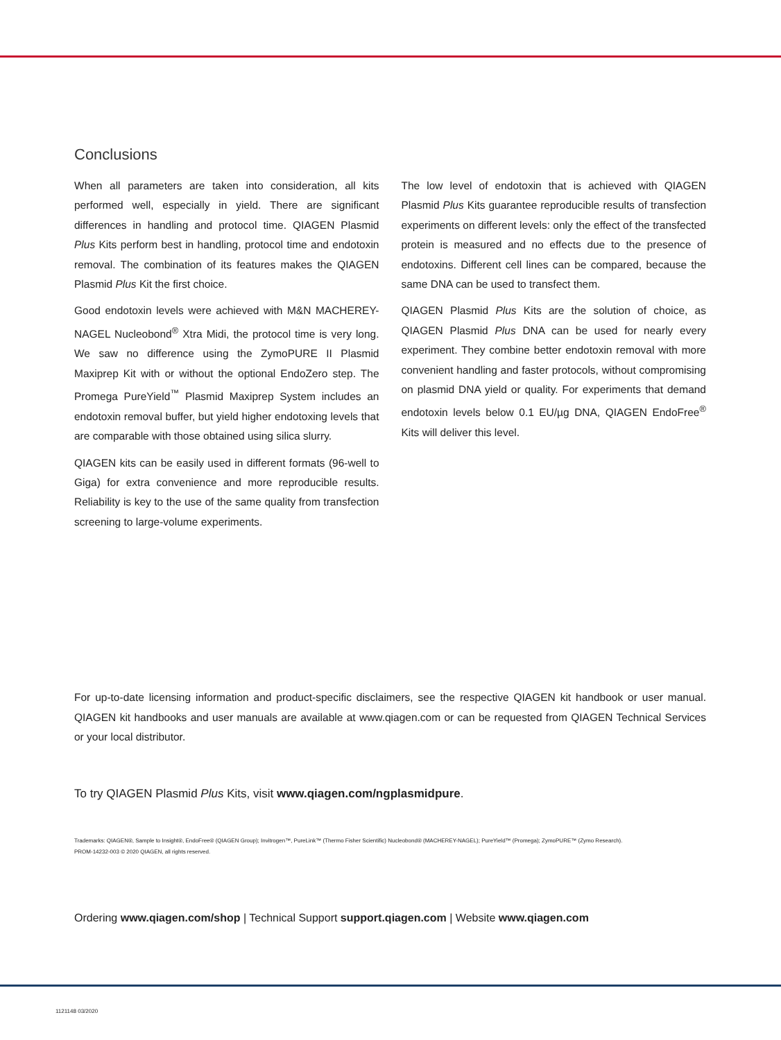Conclusions
When all parameters are taken into consideration, all kits performed well, especially in yield. There are significant differences in handling and protocol time. QIAGEN Plasmid Plus Kits perform best in handling, protocol time and endotoxin removal. The combination of its features makes the QIAGEN Plasmid Plus Kit the first choice.
Good endotoxin levels were achieved with M&N MACHEREY-NAGEL Nucleobond<sup>®</sup> Xtra Midi, the protocol time is very long. We saw no difference using the ZymoPURE II Plasmid Maxiprep Kit with or without the optional EndoZero step. The Promega PureYield<sup>™</sup> Plasmid Maxiprep System includes an endotoxin removal buffer, but yield higher endotoxing levels that are comparable with those obtained using silica slurry.
QIAGEN kits can be easily used in different formats (96-well to Giga) for extra convenience and more reproducible results. Reliability is key to the use of the same quality from transfection screening to large-volume experiments.
The low level of endotoxin that is achieved with QIAGEN Plasmid Plus Kits guarantee reproducible results of transfection experiments on different levels: only the effect of the transfected protein is measured and no effects due to the presence of endotoxins. Different cell lines can be compared, because the same DNA can be used to transfect them.
QIAGEN Plasmid Plus Kits are the solution of choice, as QIAGEN Plasmid Plus DNA can be used for nearly every experiment. They combine better endotoxin removal with more convenient handling and faster protocols, without compromising on plasmid DNA yield or quality. For experiments that demand endotoxin levels below 0.1 EU/µg DNA, QIAGEN EndoFree<sup>®</sup> Kits will deliver this level.
For up-to-date licensing information and product-specific disclaimers, see the respective QIAGEN kit handbook or user manual. QIAGEN kit handbooks and user manuals are available at www.qiagen.com or can be requested from QIAGEN Technical Services or your local distributor.
To try QIAGEN Plasmid Plus Kits, visit www.qiagen.com/ngplasmidpure.
Trademarks: QIAGEN®, Sample to Insight®, EndoFree® (QIAGEN Group); Invitrogen™, PureLink™ (Thermo Fisher Scientific) Nucleobond® (MACHEREY-NAGEL); PureYield™ (Promega); ZymoPURE™ (Zymo Research).
PROM-14232-003 © 2020 QIAGEN, all rights reserved.
Ordering www.qiagen.com/shop | Technical Support support.qiagen.com | Website www.qiagen.com
1121148 03/2020